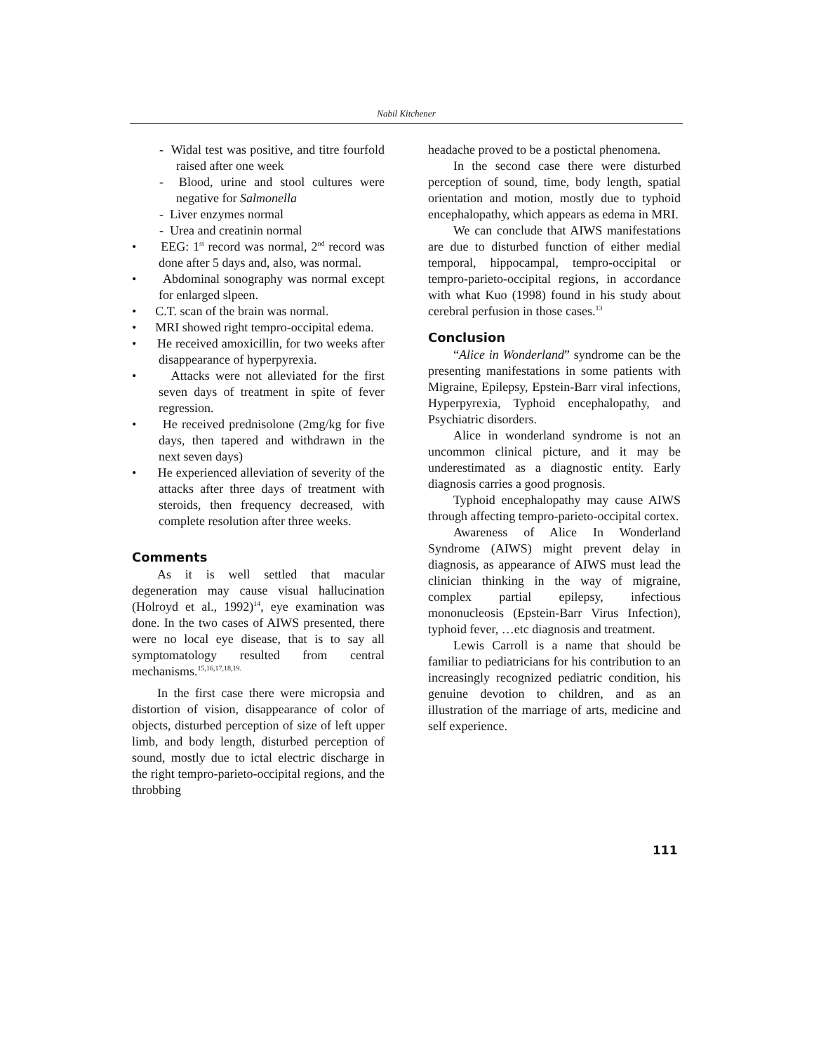Nabil Kitchener
- Widal test was positive, and titre fourfold raised after one week
- Blood, urine and stool cultures were negative for Salmonella
- Liver enzymes normal
- Urea and creatinin normal
• EEG: 1<sup>st</sup> record was normal, 2<sup>nd</sup> record was done after 5 days and, also, was normal.
• Abdominal sonography was normal except for enlarged slpeen.
• C.T. scan of the brain was normal.
• MRI showed right tempro-occipital edema.
• He received amoxicillin, for two weeks after disappearance of hyperpyrexia.
• Attacks were not alleviated for the first seven days of treatment in spite of fever regression.
• He received prednisolone (2mg/kg for five days, then tapered and withdrawn in the next seven days)
• He experienced alleviation of severity of the attacks after three days of treatment with steroids, then frequency decreased, with complete resolution after three weeks.
Comments
As it is well settled that macular degeneration may cause visual hallucination (Holroyd et al., 1992)<sup>14</sup>, eye examination was done. In the two cases of AIWS presented, there were no local eye disease, that is to say all symptomatology resulted from central mechanisms.<sup>15,16,17,18,19.</sup>
In the first case there were micropsia and distortion of vision, disappearance of color of objects, disturbed perception of size of left upper limb, and body length, disturbed perception of sound, mostly due to ictal electric discharge in the right tempro-parieto-occipital regions, and the throbbing
headache proved to be a postictal phenomena.
In the second case there were disturbed perception of sound, time, body length, spatial orientation and motion, mostly due to typhoid encephalopathy, which appears as edema in MRI.
We can conclude that AIWS manifestations are due to disturbed function of either medial temporal, hippocampal, tempro-occipital or tempro-parieto-occipital regions, in accordance with what Kuo (1998) found in his study about cerebral perfusion in those cases.<sup>13</sup>
Conclusion
“Alice in Wonderland” syndrome can be the presenting manifestations in some patients with Migraine, Epilepsy, Epstein-Barr viral infections, Hyperpyrexia, Typhoid encephalopathy, and Psychiatric disorders.
Alice in wonderland syndrome is not an uncommon clinical picture, and it may be underestimated as a diagnostic entity. Early diagnosis carries a good prognosis.
Typhoid encephalopathy may cause AIWS through affecting tempro-parieto-occipital cortex.
Awareness of Alice In Wonderland Syndrome (AIWS) might prevent delay in diagnosis, as appearance of AIWS must lead the clinician thinking in the way of migraine, complex partial epilepsy, infectious mononucleosis (Epstein-Barr Virus Infection), typhoid fever, …etc diagnosis and treatment.
Lewis Carroll is a name that should be familiar to pediatricians for his contribution to an increasingly recognized pediatric condition, his genuine devotion to children, and as an illustration of the marriage of arts, medicine and self experience.
111